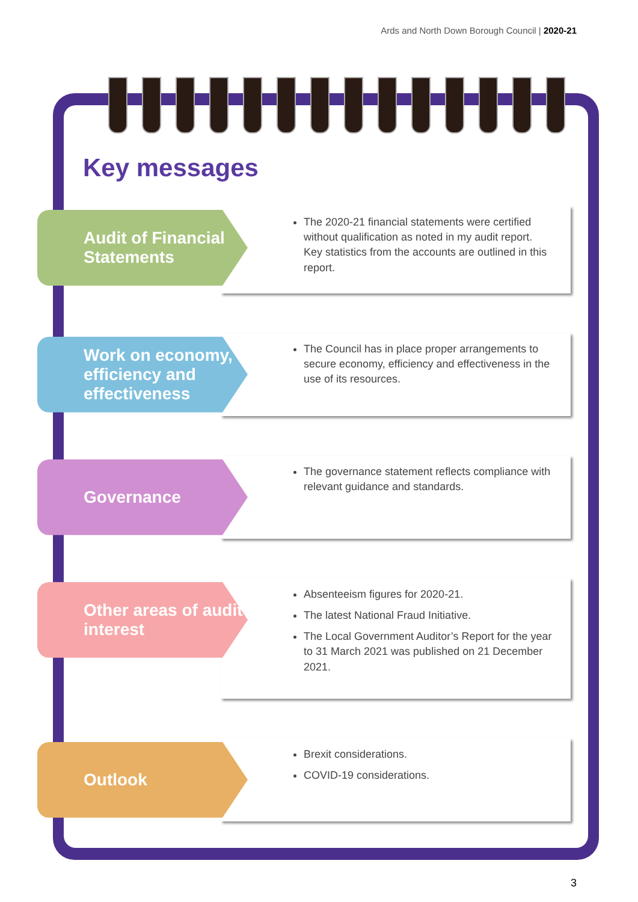Ards and North Down Borough Council | 2020-21
Key messages
Audit of Financial Statements
The 2020-21 financial statements were certified without qualification as noted in my audit report. Key statistics from the accounts are outlined in this report.
Work on economy, efficiency and effectiveness
The Council has in place proper arrangements to secure economy, efficiency and effectiveness in the use of its resources.
Governance
The governance statement reflects compliance with relevant guidance and standards.
Other areas of audit interest
Absenteeism figures for 2020-21.
The latest National Fraud Initiative.
The Local Government Auditor’s Report for the year to 31 March 2021 was published on 21 December 2021.
Outlook
Brexit considerations.
COVID-19 considerations.
3